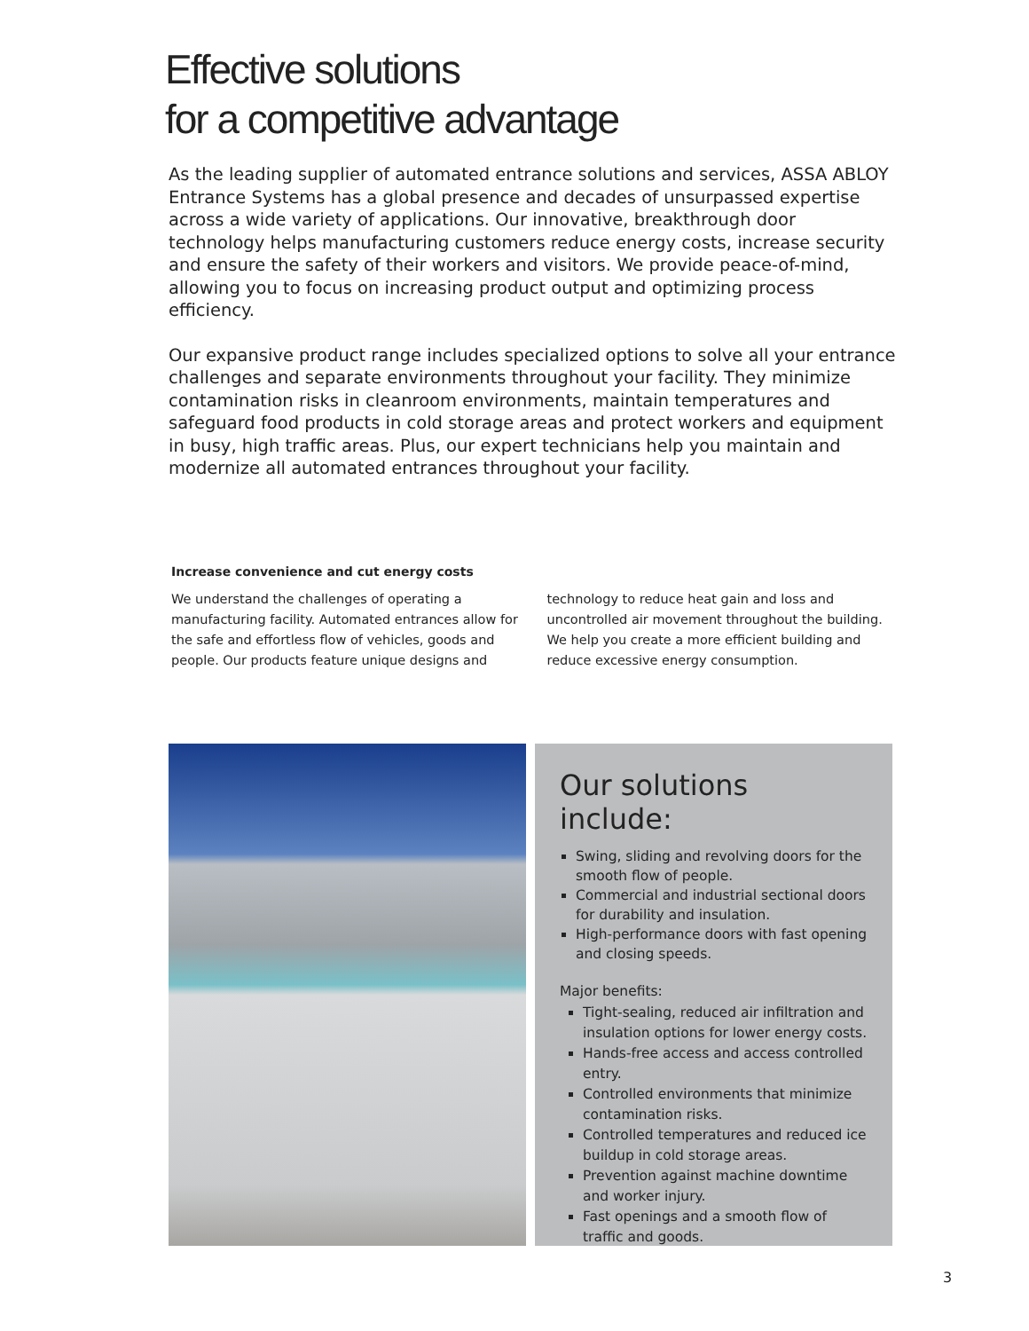Effective solutions
for a competitive advantage
As the leading supplier of automated entrance solutions and services, ASSA ABLOY Entrance Systems has a global presence and decades of unsurpassed expertise across a wide variety of applications. Our innovative, breakthrough door technology helps manufacturing customers reduce energy costs, increase security and ensure the safety of their workers and visitors. We provide peace-of-mind, allowing you to focus on increasing product output and optimizing process efficiency.
Our expansive product range includes specialized options to solve all your entrance challenges and separate environments throughout your facility. They minimize contamination risks in cleanroom environments, maintain temperatures and safeguard food products in cold storage areas and protect workers and equipment in busy, high traffic areas. Plus, our expert technicians help you maintain and modernize all automated entrances throughout your facility.
Increase convenience and cut energy costs
We understand the challenges of operating a manufacturing facility. Automated entrances allow for the safe and effortless flow of vehicles, goods and people. Our products feature unique designs and
technology to reduce heat gain and loss and uncontrolled air movement throughout the building. We help you create a more efficient building and reduce excessive energy consumption.
Our solutions include:
Swing, sliding and revolving doors for the smooth flow of people.
Commercial and industrial sectional doors for durability and insulation.
High-performance doors with fast opening and closing speeds.
Major benefits:
Tight-sealing, reduced air infiltration and insulation options for lower energy costs.
Hands-free access and access controlled entry.
Controlled environments that minimize contamination risks.
Controlled temperatures and reduced ice buildup in cold storage areas.
Prevention against machine downtime and worker injury.
Fast openings and a smooth flow of traffic and goods.
3